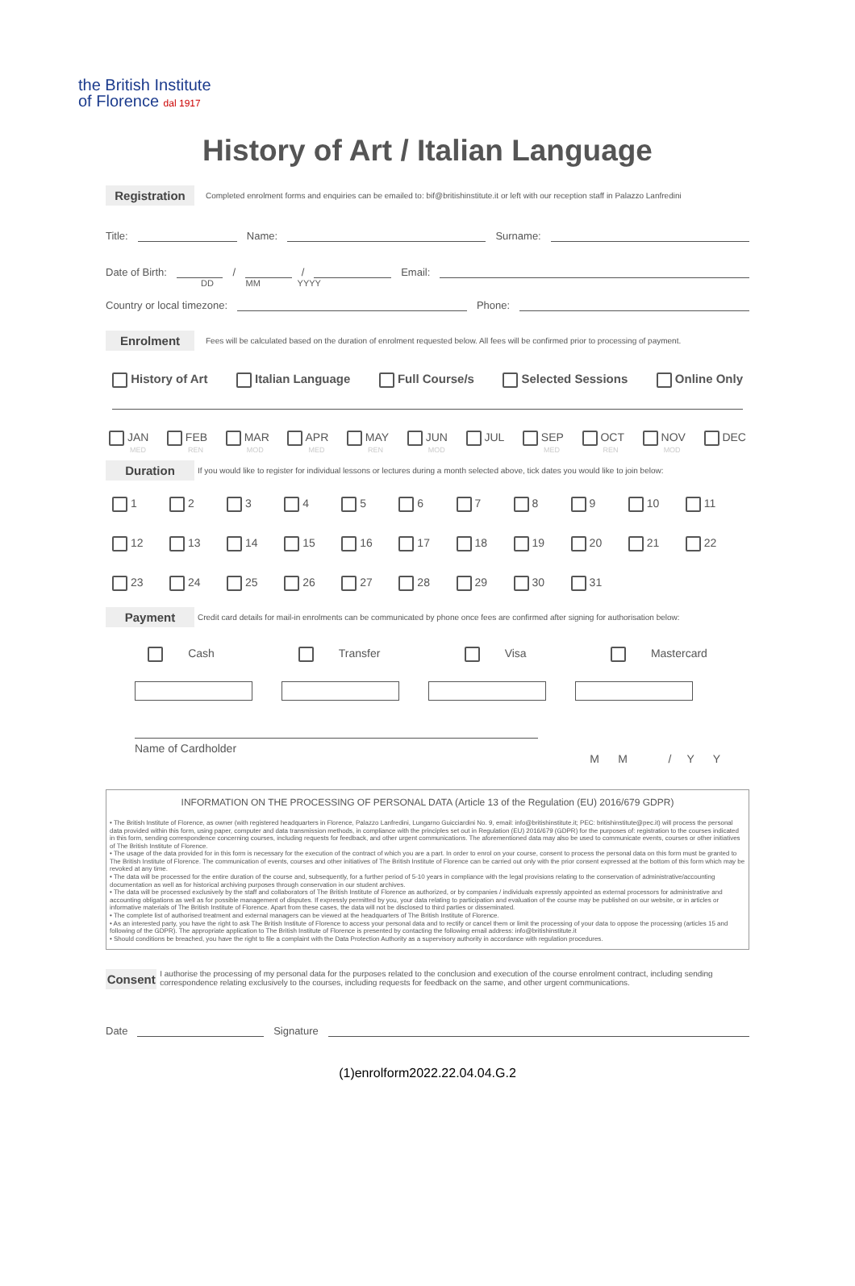the British Institute
of Florence dal 1917
History of Art / Italian Language
Registration
Completed enrolment forms and enquiries can be emailed to: bif@britishinstitute.it or left with our reception staff in Palazzo Lanfredini
Title:
Name:
Surname:
Date of Birth:
/
/
Email:
DD MM YYYY
Country or local timezone:
Phone:
Enrolment
Fees will be calculated based on the duration of enrolment requested below. All fees will be confirmed prior to processing of payment.
History of Art Italian Language Full Course/s Selected Sessions Online Only
JAN
MED FEB
REN MAR
MOD APR
MED MAY
REN JUN
MOD JUL SEP
MED OCT
REN NOV
MOD DEC
Duration
If you would like to register for individual lessons or lectures during a month selected above, tick dates you would like to join below:
1 2 3 4 5 6 7 8 9 10 11 12 13 14 15 16 17 18 19 20 21 22 23 24 25 26 27 28 29 30 31
Payment
Credit card details for mail-in enrolments can be communicated by phone once fees are confirmed after signing for authorisation below:
Cash Transfer Visa Mastercard
Name of Cardholder M M / Y Y
INFORMATION ON THE PROCESSING OF PERSONAL DATA (Article 13 of the Regulation (EU) 2016/679 GDPR)
• The British Institute of Florence, as owner (with registered headquarters in Florence, Palazzo Lanfredini, Lungarno Guicciardini No. 9, email: info@britishinstitute.it; PEC: britishinstitute@pec.it) will process the personal data provided within this form, using paper, computer and data transmission methods, in compliance with the principles set out in Regulation (EU) 2016/679 (GDPR) for the purposes of: registration to the courses indicated in this form, sending correspondence concerning courses, including requests for feedback, and other urgent communications. The aforementioned data may also be used to communicate events, courses or other initiatives of The British Institute of Florence.
• The usage of the data provided for in this form is necessary for the execution of the contract of which you are a part. In order to enrol on your course, consent to process the personal data on this form must be granted to The British Institute of Florence. The communication of events, courses and other initiatives of The British Institute of Florence can be carried out only with the prior consent expressed at the bottom of this form which may be revoked at any time.
• The data will be processed for the entire duration of the course and, subsequently, for a further period of 5-10 years in compliance with the legal provisions relating to the conservation of administrative/accounting documentation as well as for historical archiving purposes through conservation in our student archives.
• The data will be processed exclusively by the staff and collaborators of The British Institute of Florence as authorized, or by companies / individuals expressly appointed as external processors for administrative and accounting obligations as well as for possible management of disputes. If expressly permitted by you, your data relating to participation and evaluation of the course may be published on our website, or in articles or informative materials of The British Institute of Florence. Apart from these cases, the data will not be disclosed to third parties or disseminated.
• The complete list of authorised treatment and external managers can be viewed at the headquarters of The British Institute of Florence.
• As an interested party, you have the right to ask The British Institute of Florence to access your personal data and to rectify or cancel them or limit the processing of your data to oppose the processing (articles 15 and following of the GDPR). The appropriate application to The British Institute of Florence is presented by contacting the following email address: info@britishinstitute.it
• Should conditions be breached, you have the right to file a complaint with the Data Protection Authority as a supervisory authority in accordance with regulation procedures.
Consent
I authorise the processing of my personal data for the purposes related to the conclusion and execution of the course enrolment contract, including sending correspondence relating exclusively to the courses, including requests for feedback on the same, and other urgent communications.
Date
Signature
(1)enrolform2022.22.04.04.G.2